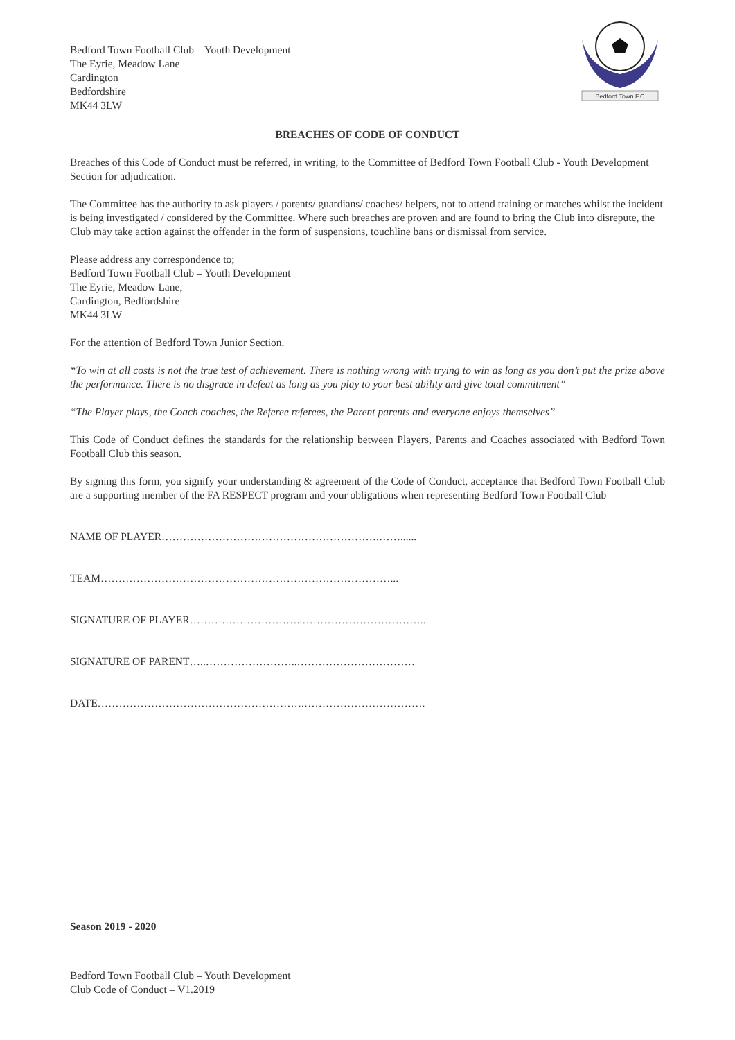Bedford Town Football Club – Youth Development
The Eyrie, Meadow Lane
Cardington
Bedfordshire
MK44 3LW
Bedford Town F.C
BREACHES OF CODE OF CONDUCT
Breaches of this Code of Conduct must be referred, in writing, to the Committee of Bedford Town Football Club - Youth Development Section for adjudication.
The Committee has the authority to ask players / parents/ guardians/ coaches/ helpers, not to attend training or matches whilst the incident is being investigated / considered by the Committee. Where such breaches are proven and are found to bring the Club into disrepute, the Club may take action against the offender in the form of suspensions, touchline bans or dismissal from service.
Please address any correspondence to;
Bedford Town Football Club – Youth Development
The Eyrie, Meadow Lane,
Cardington, Bedfordshire
MK44 3LW
For the attention of Bedford Town Junior Section.
“To win at all costs is not the true test of achievement. There is nothing wrong with trying to win as long as you don’t put the prize above the performance. There is no disgrace in defeat as long as you play to your best ability and give total commitment”
“The Player plays, the Coach coaches, the Referee referees, the Parent parents and everyone enjoys themselves”
This Code of Conduct defines the standards for the relationship between Players, Parents and Coaches associated with Bedford Town Football Club this season.
By signing this form, you signify your understanding & agreement of the Code of Conduct, acceptance that Bedford Town Football Club are a supporting member of the FA RESPECT program and your obligations when representing Bedford Town Football Club
NAME OF PLAYER…………………………………………………….……......
TEAM………………………………………………………………………...
SIGNATURE OF PLAYER…………………………..……………………………..
SIGNATURE OF PARENT…..……………………..……………………………
DATE………………………………………………….…………………………….
Season 2019 - 2020
Bedford Town Football Club – Youth Development
Club Code of Conduct – V1.2019